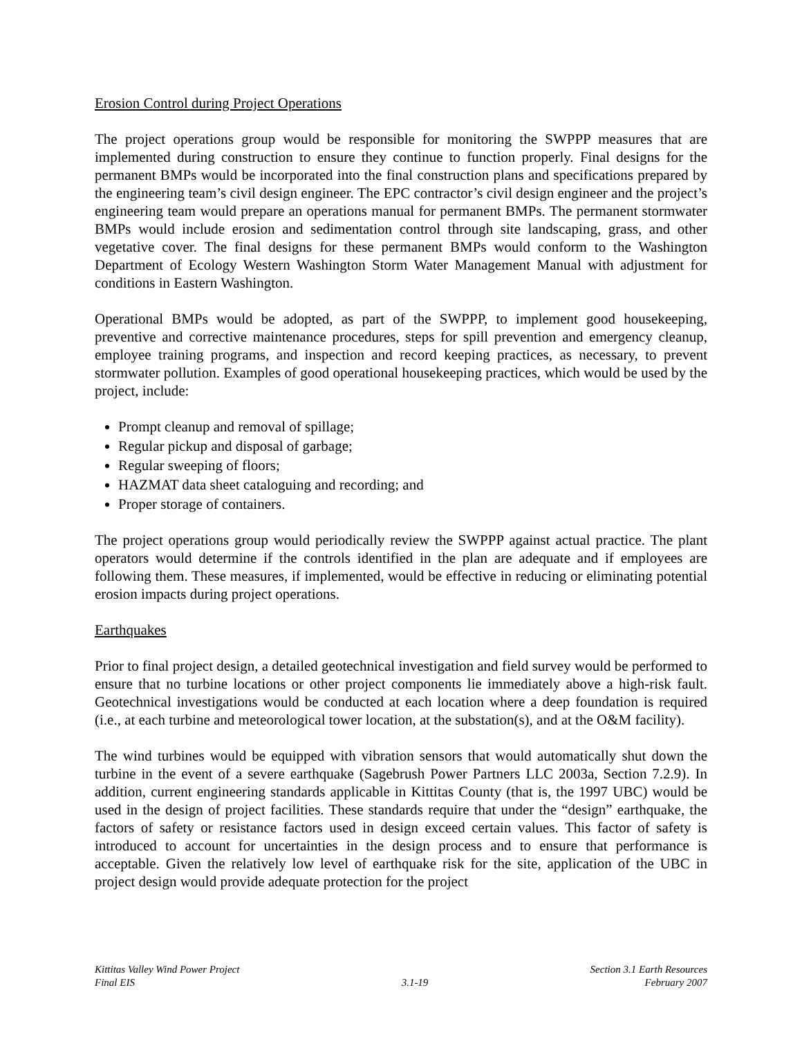Erosion Control during Project Operations
The project operations group would be responsible for monitoring the SWPPP measures that are implemented during construction to ensure they continue to function properly. Final designs for the permanent BMPs would be incorporated into the final construction plans and specifications prepared by the engineering team’s civil design engineer. The EPC contractor’s civil design engineer and the project’s engineering team would prepare an operations manual for permanent BMPs. The permanent stormwater BMPs would include erosion and sedimentation control through site landscaping, grass, and other vegetative cover. The final designs for these permanent BMPs would conform to the Washington Department of Ecology Western Washington Storm Water Management Manual with adjustment for conditions in Eastern Washington.
Operational BMPs would be adopted, as part of the SWPPP, to implement good housekeeping, preventive and corrective maintenance procedures, steps for spill prevention and emergency cleanup, employee training programs, and inspection and record keeping practices, as necessary, to prevent stormwater pollution. Examples of good operational housekeeping practices, which would be used by the project, include:
Prompt cleanup and removal of spillage;
Regular pickup and disposal of garbage;
Regular sweeping of floors;
HAZMAT data sheet cataloguing and recording; and
Proper storage of containers.
The project operations group would periodically review the SWPPP against actual practice. The plant operators would determine if the controls identified in the plan are adequate and if employees are following them. These measures, if implemented, would be effective in reducing or eliminating potential erosion impacts during project operations.
Earthquakes
Prior to final project design, a detailed geotechnical investigation and field survey would be performed to ensure that no turbine locations or other project components lie immediately above a high-risk fault. Geotechnical investigations would be conducted at each location where a deep foundation is required (i.e., at each turbine and meteorological tower location, at the substation(s), and at the O&M facility).
The wind turbines would be equipped with vibration sensors that would automatically shut down the turbine in the event of a severe earthquake (Sagebrush Power Partners LLC 2003a, Section 7.2.9). In addition, current engineering standards applicable in Kittitas County (that is, the 1997 UBC) would be used in the design of project facilities. These standards require that under the “design” earthquake, the factors of safety or resistance factors used in design exceed certain values. This factor of safety is introduced to account for uncertainties in the design process and to ensure that performance is acceptable. Given the relatively low level of earthquake risk for the site, application of the UBC in project design would provide adequate protection for the project
Kittitas Valley Wind Power Project
Final EIS
3.1-19 Section 3.1 Earth Resources
February 2007